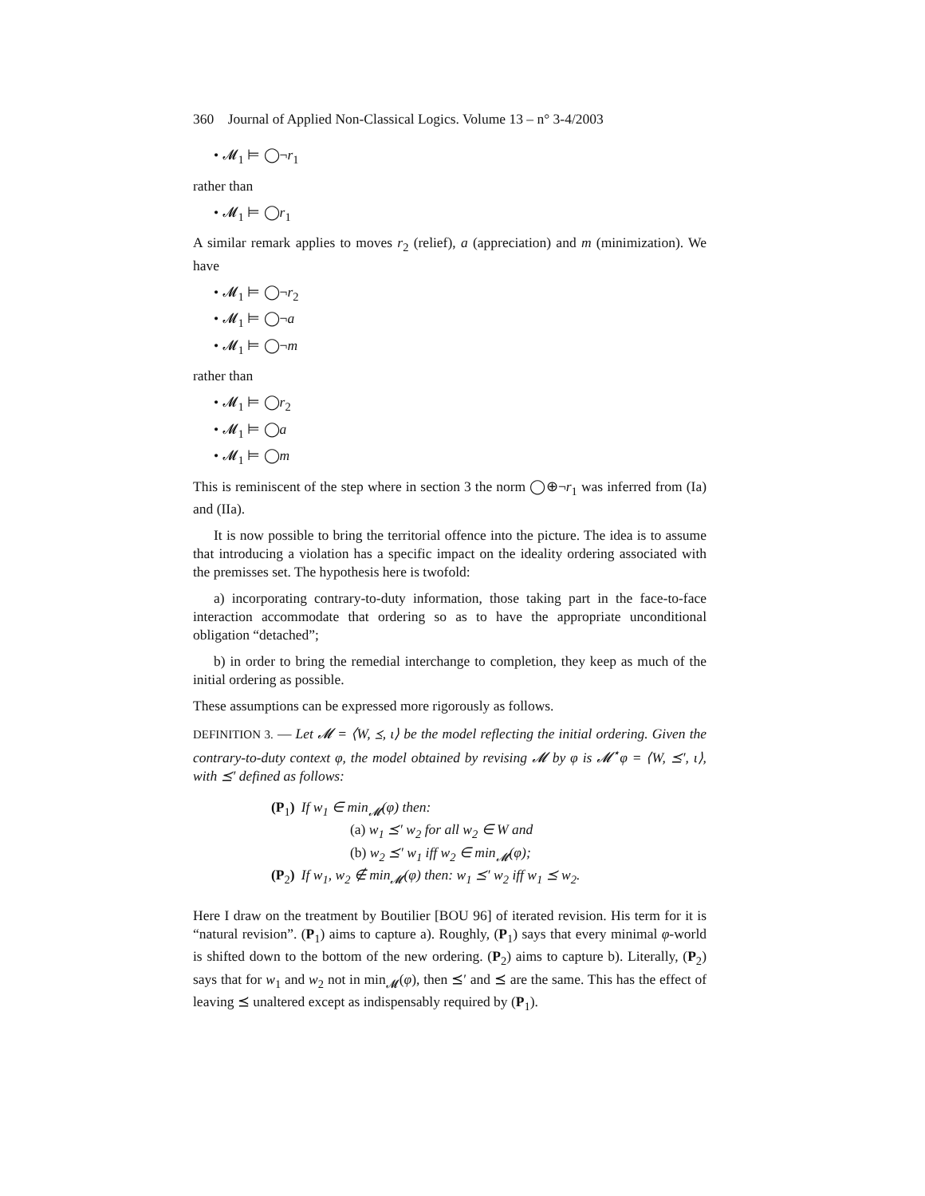360 Journal of Applied Non-Classical Logics. Volume 13 – n° 3-4/2003
• 𝓜<sub>1</sub> ⊨ ◯¬r<sub>1</sub>
rather than
• 𝓜<sub>1</sub> ⊨ ◯r<sub>1</sub>
A similar remark applies to moves r<sub>2</sub> (relief), a (appreciation) and m (minimization). We have
• 𝓜<sub>1</sub> ⊨ ◯¬r<sub>2</sub>
• 𝓜<sub>1</sub> ⊨ ◯¬a
• 𝓜<sub>1</sub> ⊨ ◯¬m
rather than
• 𝓜<sub>1</sub> ⊨ ◯r<sub>2</sub>
• 𝓜<sub>1</sub> ⊨ ◯a
• 𝓜<sub>1</sub> ⊨ ◯m
This is reminiscent of the step where in section 3 the norm ◯⊕¬r<sub>1</sub> was inferred from (Ia) and (IIa).
It is now possible to bring the territorial offence into the picture. The idea is to assume that introducing a violation has a specific impact on the ideality ordering associated with the premisses set. The hypothesis here is twofold:
a) incorporating contrary-to-duty information, those taking part in the face-to-face interaction accommodate that ordering so as to have the appropriate unconditional obligation “detached”;
b) in order to bring the remedial interchange to completion, they keep as much of the initial ordering as possible.
These assumptions can be expressed more rigorously as follows.
DEFINITION 3. — Let 𝓜 = ⟨W, ⪯, ι⟩ be the model reflecting the initial ordering. Given the contrary-to-duty context φ, the model obtained by revising 𝓜 by φ is 𝓜<sup>⋆</sup>φ = ⟨W, ⪯′, ι⟩, with ⪯′ defined as follows:
| (P<sub>1</sub> ) | If w<sub>1</sub> ∈ min<sub>𝓜</sub>(φ) then: (a) w<sub>1</sub> ⪯′ w<sub>2</sub> for all w<sub>2</sub> ∈ W and (b) w<sub>2</sub> ⪯′ w<sub>1</sub> iff w<sub>2</sub> ∈ min<sub>𝓜</sub>(φ); |
| (P<sub>2</sub> ) | If w<sub>1</sub>, w<sub>2</sub> ∉ min<sub>𝓜</sub>(φ) then: w<sub>1</sub> ⪯′ w<sub>2</sub> iff w<sub>1</sub> ⪯ w<sub>2</sub>. |
Here I draw on the treatment by Boutilier [BOU 96] of iterated revision. His term for it is “natural revision”. (P<sub>1</sub>) aims to capture a). Roughly, (P<sub>1</sub>) says that every minimal φ-world is shifted down to the bottom of the new ordering. (P<sub>2</sub>) aims to capture b). Literally, (P<sub>2</sub>) says that for w<sub>1</sub> and w<sub>2</sub> not in min<sub>𝓜</sub>(φ), then ⪯′ and ⪯ are the same. This has the effect of leaving ⪯ unaltered except as indispensably required by (P<sub>1</sub>).